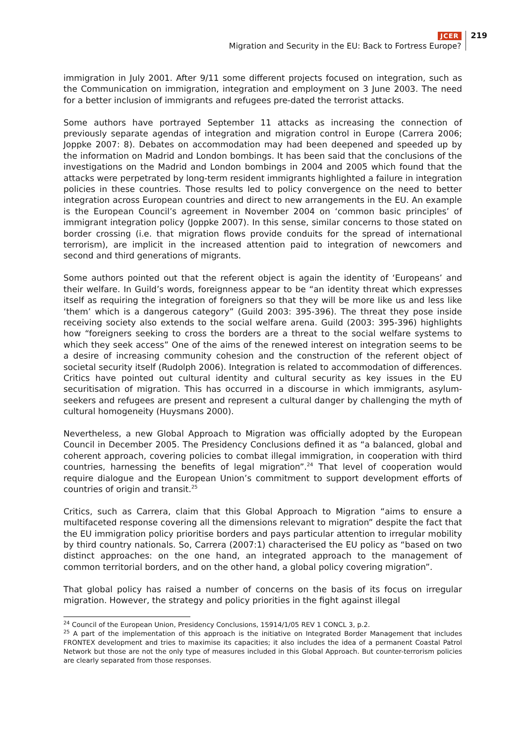JCER
Migration and Security in the EU: Back to Fortress Europe?
219
immigration in July 2001. After 9/11 some different projects focused on integration, such as the Communication on immigration, integration and employment on 3 June 2003. The need for a better inclusion of immigrants and refugees pre-dated the terrorist attacks.
Some authors have portrayed September 11 attacks as increasing the connection of previously separate agendas of integration and migration control in Europe (Carrera 2006; Joppke 2007: 8). Debates on accommodation may had been deepened and speeded up by the information on Madrid and London bombings. It has been said that the conclusions of the investigations on the Madrid and London bombings in 2004 and 2005 which found that the attacks were perpetrated by long-term resident immigrants highlighted a failure in integration policies in these countries. Those results led to policy convergence on the need to better integration across European countries and direct to new arrangements in the EU. An example is the European Council’s agreement in November 2004 on ‘common basic principles’ of immigrant integration policy (Joppke 2007). In this sense, similar concerns to those stated on border crossing (i.e. that migration flows provide conduits for the spread of international terrorism), are implicit in the increased attention paid to integration of newcomers and second and third generations of migrants.
Some authors pointed out that the referent object is again the identity of ‘Europeans’ and their welfare. In Guild’s words, foreignness appear to be “an identity threat which expresses itself as requiring the integration of foreigners so that they will be more like us and less like ‘them’ which is a dangerous category” (Guild 2003: 395-396). The threat they pose inside receiving society also extends to the social welfare arena. Guild (2003: 395-396) highlights how “foreigners seeking to cross the borders are a threat to the social welfare systems to which they seek access” One of the aims of the renewed interest on integration seems to be a desire of increasing community cohesion and the construction of the referent object of societal security itself (Rudolph 2006). Integration is related to accommodation of differences. Critics have pointed out cultural identity and cultural security as key issues in the EU securitisation of migration. This has occurred in a discourse in which immigrants, asylum-seekers and refugees are present and represent a cultural danger by challenging the myth of cultural homogeneity (Huysmans 2000).
Nevertheless, a new Global Approach to Migration was officially adopted by the European Council in December 2005. The Presidency Conclusions defined it as “a balanced, global and coherent approach, covering policies to combat illegal immigration, in cooperation with third countries, harnessing the benefits of legal migration”.<sup>24</sup> That level of cooperation would require dialogue and the European Union’s commitment to support development efforts of countries of origin and transit.<sup>25</sup>
Critics, such as Carrera, claim that this Global Approach to Migration “aims to ensure a multifaceted response covering all the dimensions relevant to migration” despite the fact that the EU immigration policy prioritise borders and pays particular attention to irregular mobility by third country nationals. So, Carrera (2007:1) characterised the EU policy as “based on two distinct approaches: on the one hand, an integrated approach to the management of common territorial borders, and on the other hand, a global policy covering migration”.
That global policy has raised a number of concerns on the basis of its focus on irregular migration. However, the strategy and policy priorities in the fight against illegal
<sup>24</sup> Council of the European Union, Presidency Conclusions, 15914/1/05 REV 1 CONCL 3, p.2.
<sup>25</sup> A part of the implementation of this approach is the initiative on Integrated Border Management that includes FRONTEX development and tries to maximise its capacities; it also includes the idea of a permanent Coastal Patrol Network but those are not the only type of measures included in this Global Approach. But counter-terrorism policies are clearly separated from those responses.